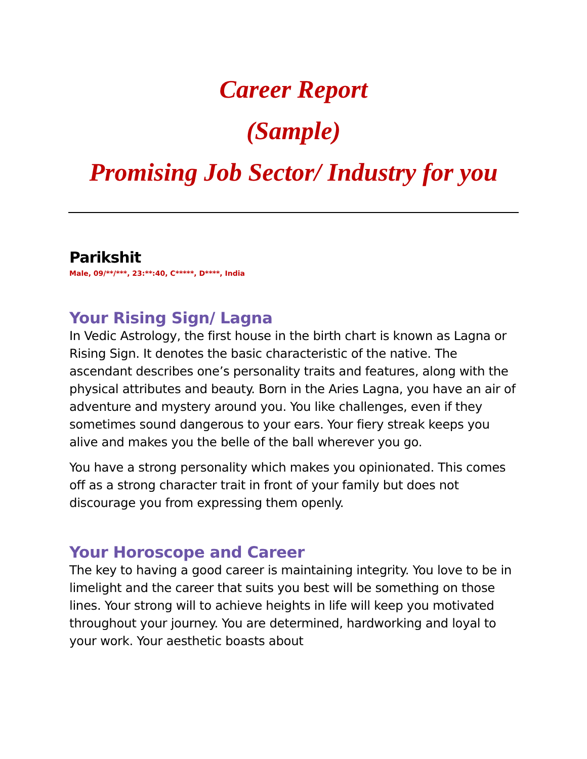Career Report
(Sample)
Promising Job Sector/ Industry for you
Parikshit
Male, 09/**/***, 23:**:40, C*****, D****, India
Your Rising Sign/ Lagna
In Vedic Astrology, the first house in the birth chart is known as Lagna or Rising Sign. It denotes the basic characteristic of the native. The ascendant describes one’s personality traits and features, along with the physical attributes and beauty. Born in the Aries Lagna, you have an air of adventure and mystery around you. You like challenges, even if they sometimes sound dangerous to your ears. Your fiery streak keeps you alive and makes you the belle of the ball wherever you go.
You have a strong personality which makes you opinionated. This comes off as a strong character trait in front of your family but does not discourage you from expressing them openly.
Your Horoscope and Career
The key to having a good career is maintaining integrity. You love to be in limelight and the career that suits you best will be something on those lines. Your strong will to achieve heights in life will keep you motivated throughout your journey. You are determined, hardworking and loyal to your work. Your aesthetic boasts about